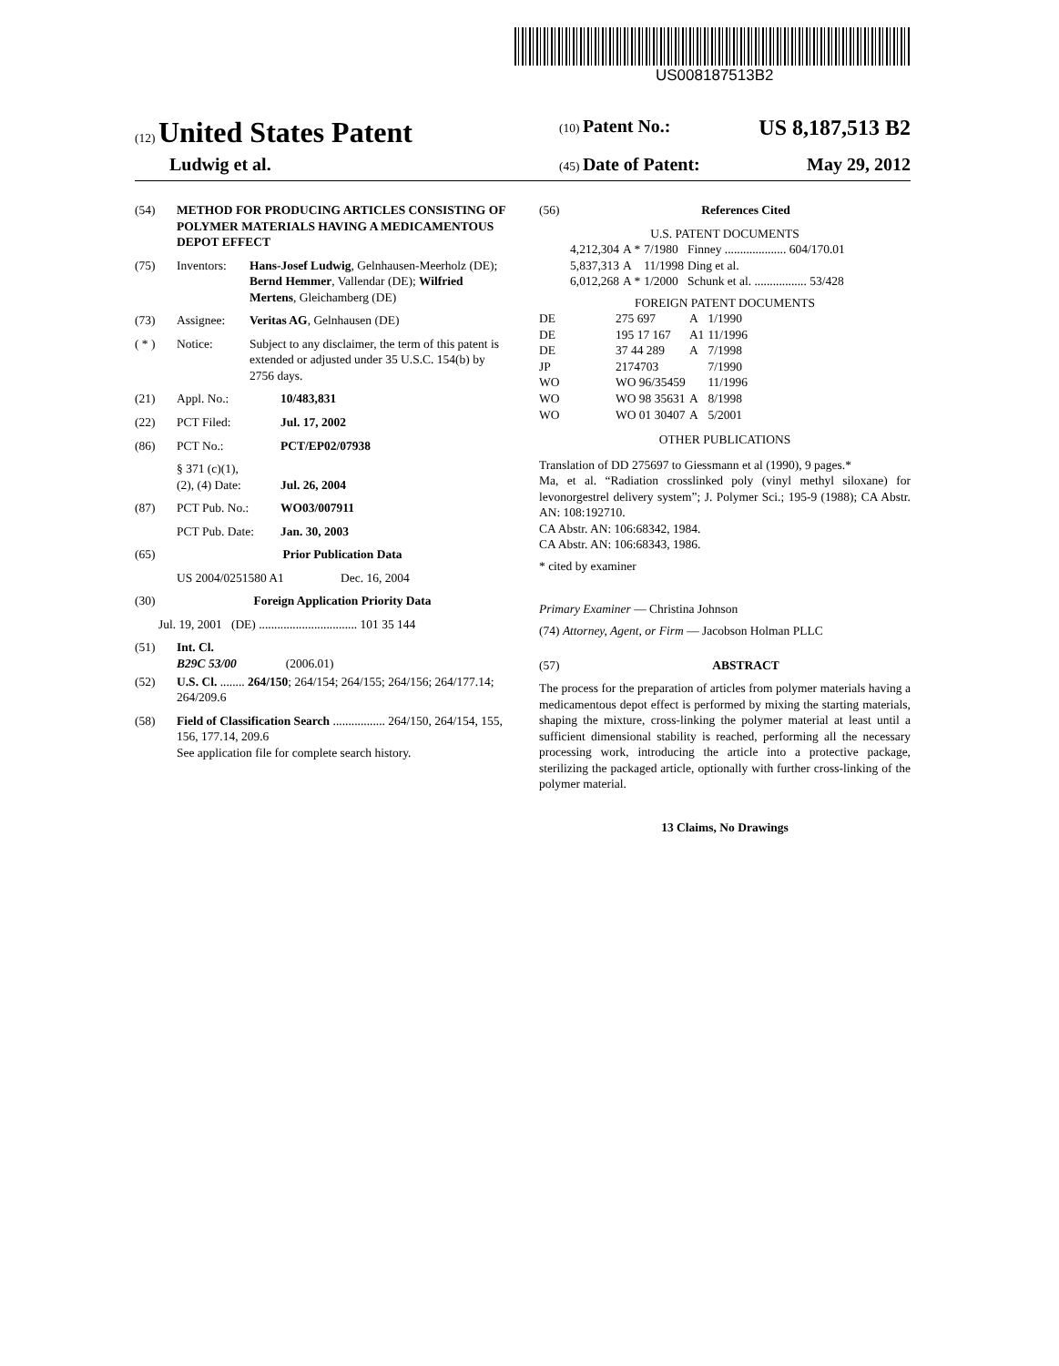US008187513B2
(12) United States Patent
(10) Patent No.: US 8,187,513 B2
Ludwig et al.
(45) Date of Patent: May 29, 2012
(54) METHOD FOR PRODUCING ARTICLES CONSISTING OF POLYMER MATERIALS HAVING A MEDICAMENTOUS DEPOT EFFECT
(75) Inventors: Hans-Josef Ludwig, Gelnhausen-Meerholz (DE); Bernd Hemmer, Vallendar (DE); Wilfried Mertens, Gleichamberg (DE)
(73) Assignee: Veritas AG, Gelnhausen (DE)
( * ) Notice: Subject to any disclaimer, the term of this patent is extended or adjusted under 35 U.S.C. 154(b) by 2756 days.
(21) Appl. No.: 10/483,831
(22) PCT Filed: Jul. 17, 2002
(86) PCT No.: PCT/EP02/07938
§ 371 (c)(1),
(2), (4) Date: Jul. 26, 2004
(87) PCT Pub. No.: WO03/007911
PCT Pub. Date: Jan. 30, 2003
(65) Prior Publication Data
US 2004/0251580 A1 Dec. 16, 2004
(30) Foreign Application Priority Data
Jul. 19, 2001 (DE) ................................ 101 35 144
(51) Int. Cl.
B29C 53/00 (2006.01)
(52) U.S. Cl. ........ 264/150; 264/154; 264/155; 264/156; 264/177.14; 264/209.6
(58) Field of Classification Search ................. 264/150, 264/154, 155, 156, 177.14, 209.6
See application file for complete search history.
(56) References Cited
U.S. PATENT DOCUMENTS
| 4,212,304 | A * | 7/1980 | Finney .................... 604/170.01 |
| 5,837,313 | A | 11/1998 | Ding et al. |
| 6,012,268 | A * | 1/2000 | Schunk et al. ................. 53/428 |
FOREIGN PATENT DOCUMENTS
| DE | 275 697 | A | 1/1990 |
| DE | 195 17 167 | A1 | 11/1996 |
| DE | 37 44 289 | A | 7/1998 |
| JP | 2174703 | | 7/1990 |
| WO | WO 96/35459 | | 11/1996 |
| WO | WO 98 35631 | A | 8/1998 |
| WO | WO 01 30407 | A | 5/2001 |
OTHER PUBLICATIONS
Translation of DD 275697 to Giessmann et al (1990), 9 pages.*
Ma, et al. “Radiation crosslinked poly (vinyl methyl siloxane) for levonorgestrel delivery system”; J. Polymer Sci.; 195-9 (1988); CA Abstr. AN: 108:192710.
CA Abstr. AN: 106:68342, 1984.
CA Abstr. AN: 106:68343, 1986.
* cited by examiner
Primary Examiner — Christina Johnson
(74) Attorney, Agent, or Firm — Jacobson Holman PLLC
(57) ABSTRACT
The process for the preparation of articles from polymer materials having a medicamentous depot effect is performed by mixing the starting materials, shaping the mixture, cross-linking the polymer material at least until a sufficient dimensional stability is reached, performing all the necessary processing work, introducing the article into a protective package, sterilizing the packaged article, optionally with further cross-linking of the polymer material.
13 Claims, No Drawings